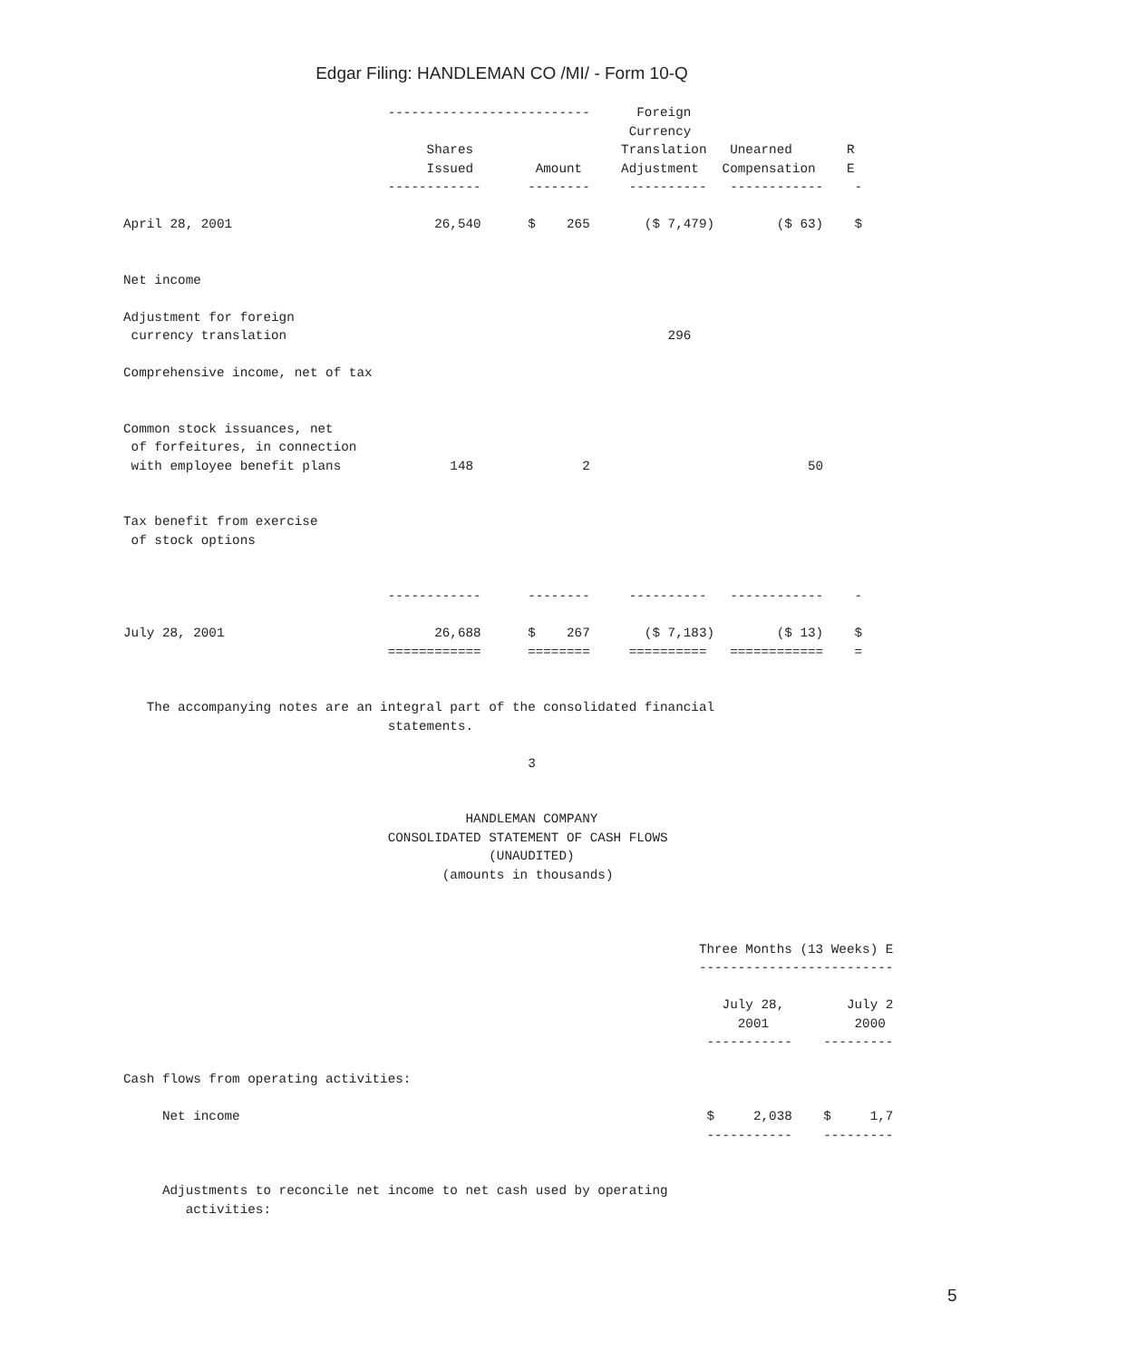Edgar Filing: HANDLEMAN CO /MI/ - Form 10-Q
                                  --------------------------      Foreign
                                                                 Currency
                                       Shares                   Translation   Unearned       R
                                       Issued        Amount     Adjustment   Compensation    E
                                  ------------      --------     ----------   ------------    -

April 28, 2001                          26,540      $    265       ($ 7,479)        ($ 63)    $


Net income

Adjustment for foreign
 currency translation                                                 296

Comprehensive income, net of tax


Common stock issuances, net
 of forfeitures, in connection
 with employee benefit plans              148              2                            50


Tax benefit from exercise
 of stock options


                                  ------------      --------     ----------   ------------    -

July 28, 2001                           26,688      $    267       ($ 7,183)        ($ 13)    $
                                  ============      ========     ==========   ============    =


   The accompanying notes are an integral part of the consolidated financial
                                  statements.

                                                    3


                                            HANDLEMAN COMPANY
                                  CONSOLIDATED STATEMENT OF CASH FLOWS
                                               (UNAUDITED)
                                         (amounts in thousands)



                                                                          Three Months (13 Weeks) E
                                                                          -------------------------

                                                                             July 28,        July 2
                                                                               2001           2000
                                                                           -----------    ---------

Cash flows from operating activities:

     Net income                                                            $     2,038    $     1,7
                                                                           -----------    ---------


     Adjustments to reconcile net income to net cash used by operating
        activities:
5